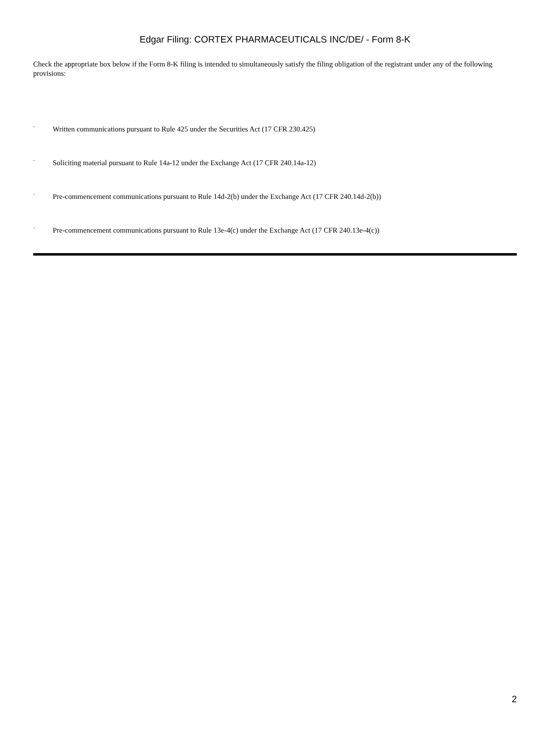Edgar Filing: CORTEX PHARMACEUTICALS INC/DE/ - Form 8-K
Check the appropriate box below if the Form 8-K filing is intended to simultaneously satisfy the filing obligation of the registrant under any of the following provisions:
¨ Written communications pursuant to Rule 425 under the Securities Act (17 CFR 230.425)
¨ Soliciting material pursuant to Rule 14a-12 under the Exchange Act (17 CFR 240.14a-12)
¨ Pre-commencement communications pursuant to Rule 14d-2(b) under the Exchange Act (17 CFR 240.14d-2(b))
¨ Pre-commencement communications pursuant to Rule 13e-4(c) under the Exchange Act (17 CFR 240.13e-4(c))
2